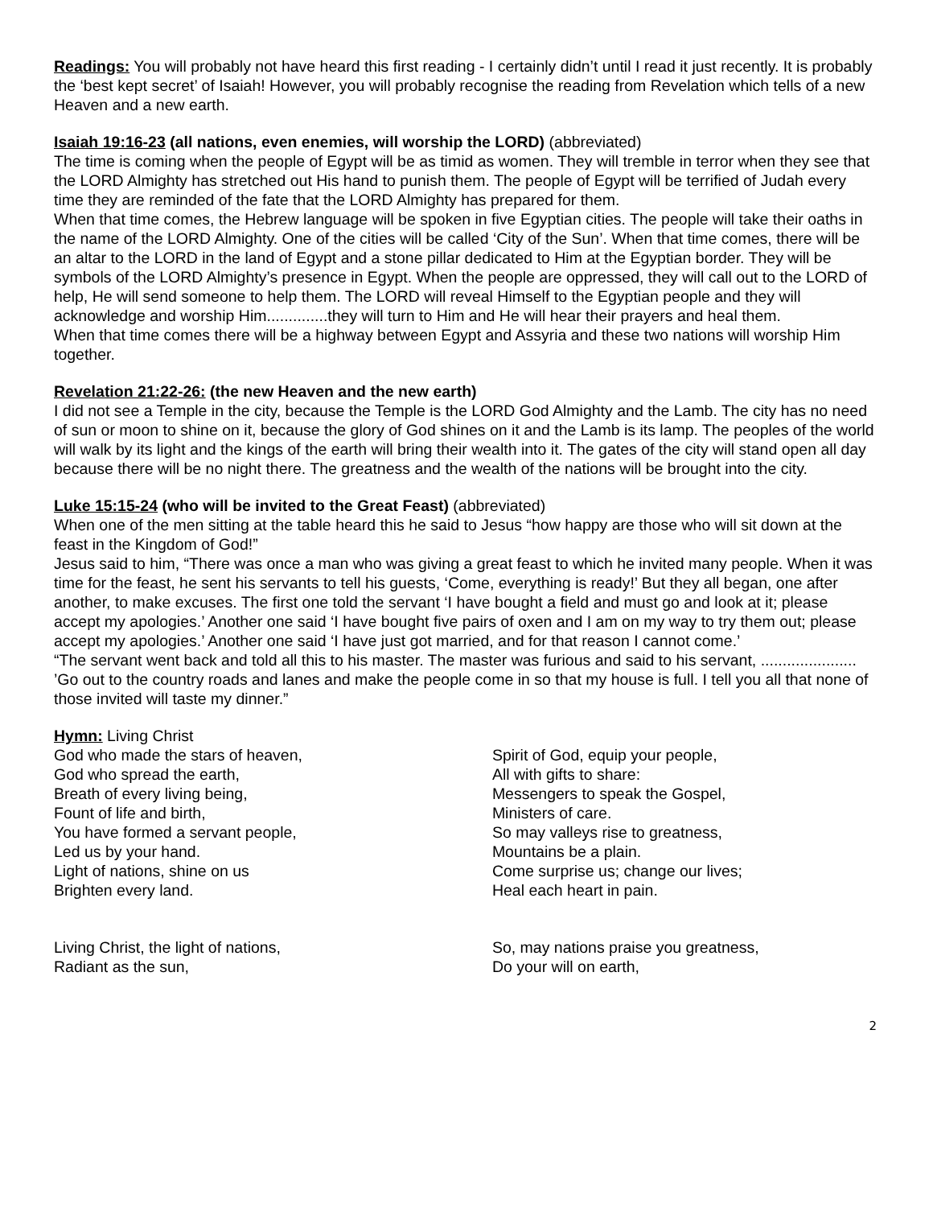Readings: You will probably not have heard this first reading - I certainly didn’t until I read it just recently. It is probably the ‘best kept secret’ of Isaiah! However, you will probably recognise the reading from Revelation which tells of a new Heaven and a new earth.
Isaiah 19:16-23 (all nations, even enemies, will worship the LORD) (abbreviated)
The time is coming when the people of Egypt will be as timid as women. They will tremble in terror when they see that the LORD Almighty has stretched out His hand to punish them. The people of Egypt will be terrified of Judah every time they are reminded of the fate that the LORD Almighty has prepared for them.
When that time comes, the Hebrew language will be spoken in five Egyptian cities. The people will take their oaths in the name of the LORD Almighty. One of the cities will be called ‘City of the Sun’. When that time comes, there will be an altar to the LORD in the land of Egypt and a stone pillar dedicated to Him at the Egyptian border. They will be symbols of the LORD Almighty’s presence in Egypt. When the people are oppressed, they will call out to the LORD of help, He will send someone to help them. The LORD will reveal Himself to the Egyptian people and they will acknowledge and worship Him..............they will turn to Him and He will hear their prayers and heal them.
When that time comes there will be a highway between Egypt and Assyria and these two nations will worship Him together.
Revelation 21:22-26: (the new Heaven and the new earth)
I did not see a Temple in the city, because the Temple is the LORD God Almighty and the Lamb. The city has no need of sun or moon to shine on it, because the glory of God shines on it and the Lamb is its lamp. The peoples of the world will walk by its light and the kings of the earth will bring their wealth into it. The gates of the city will stand open all day because there will be no night there. The greatness and the wealth of the nations will be brought into the city.
Luke 15:15-24 (who will be invited to the Great Feast) (abbreviated)
When one of the men sitting at the table heard this he said to Jesus “how happy are those who will sit down at the feast in the Kingdom of God!”
Jesus said to him, “There was once a man who was giving a great feast to which he invited many people. When it was time for the feast, he sent his servants to tell his guests, ‘Come, everything is ready!’ But they all began, one after another, to make excuses. The first one told the servant ‘I have bought a field and must go and look at it; please accept my apologies.’ Another one said ‘I have bought five pairs of oxen and I am on my way to try them out; please accept my apologies.’ Another one said ‘I have just got married, and for that reason I cannot come.’
“The servant went back and told all this to his master. The master was furious and said to his servant, ...................... ’Go out to the country roads and lanes and make the people come in so that my house is full. I tell you all that none of those invited will taste my dinner.”
Hymn: Living Christ
God who made the stars of heaven,
God who spread the earth,
Breath of every living being,
Fount of life and birth,
You have formed a servant people,
Led us by your hand.
Light of nations, shine on us
Brighten every land.
Living Christ, the light of nations,
Radiant as the sun,
Spirit of God, equip your people,
All with gifts to share:
Messengers to speak the Gospel,
Ministers of care.
So may valleys rise to greatness,
Mountains be a plain.
Come surprise us; change our lives;
Heal each heart in pain.
So, may nations praise you greatness,
Do your will on earth,
2